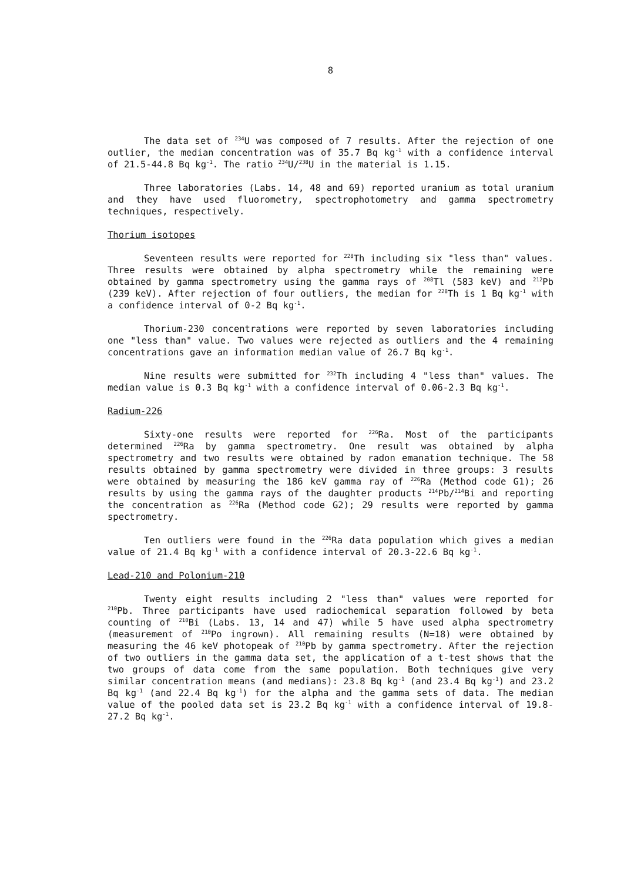8
The data set of <sup>234</sup>U was composed of 7 results. After the rejection of one outlier, the median concentration was of 35.7 Bq kg<sup>-1</sup> with a confidence interval of 21.5-44.8 Bq kg<sup>-1</sup>. The ratio <sup>234</sup>U/<sup>238</sup>U in the material is 1.15.
Three laboratories (Labs. 14, 48 and 69) reported uranium as total uranium and they have used fluorometry, spectrophotometry and gamma spectrometry techniques, respectively.
Thorium isotopes
Seventeen results were reported for <sup>228</sup>Th including six "less than" values. Three results were obtained by alpha spectrometry while the remaining were obtained by gamma spectrometry using the gamma rays of <sup>208</sup>Tl (583 keV) and <sup>212</sup>Pb (239 keV). After rejection of four outliers, the median for <sup>228</sup>Th is 1 Bq kg<sup>-1</sup> with a confidence interval of 0-2 Bq kg<sup>-1</sup>.
Thorium-230 concentrations were reported by seven laboratories including one "less than" value. Two values were rejected as outliers and the 4 remaining concentrations gave an information median value of 26.7 Bq kg<sup>-1</sup>.
Nine results were submitted for <sup>232</sup>Th including 4 "less than" values. The median value is 0.3 Bq kg<sup>-1</sup> with a confidence interval of 0.06-2.3 Bq kg<sup>-1</sup>.
Radium-226
Sixty-one results were reported for <sup>226</sup>Ra. Most of the participants determined <sup>226</sup>Ra by gamma spectrometry. One result was obtained by alpha spectrometry and two results were obtained by radon emanation technique. The 58 results obtained by gamma spectrometry were divided in three groups: 3 results were obtained by measuring the 186 keV gamma ray of <sup>226</sup>Ra (Method code G1); 26 results by using the gamma rays of the daughter products <sup>214</sup>Pb/<sup>214</sup>Bi and reporting the concentration as <sup>226</sup>Ra (Method code G2); 29 results were reported by gamma spectrometry.
Ten outliers were found in the <sup>226</sup>Ra data population which gives a median value of 21.4 Bq kg<sup>-1</sup> with a confidence interval of 20.3-22.6 Bq kg<sup>-1</sup>.
Lead-210 and Polonium-210
Twenty eight results including 2 "less than" values were reported for <sup>210</sup>Pb. Three participants have used radiochemical separation followed by beta counting of <sup>210</sup>Bi (Labs. 13, 14 and 47) while 5 have used alpha spectrometry (measurement of <sup>210</sup>Po ingrown). All remaining results (N=18) were obtained by measuring the 46 keV photopeak of <sup>210</sup>Pb by gamma spectrometry. After the rejection of two outliers in the gamma data set, the application of a t-test shows that the two groups of data come from the same population. Both techniques give very similar concentration means (and medians): 23.8 Bq kg<sup>-1</sup> (and 23.4 Bq kg<sup>-1</sup>) and 23.2 Bq kg<sup>-1</sup> (and 22.4 Bq kg<sup>-1</sup>) for the alpha and the gamma sets of data. The median value of the pooled data set is 23.2 Bq kg<sup>-1</sup> with a confidence interval of 19.8-27.2 Bq kg<sup>-1</sup>.